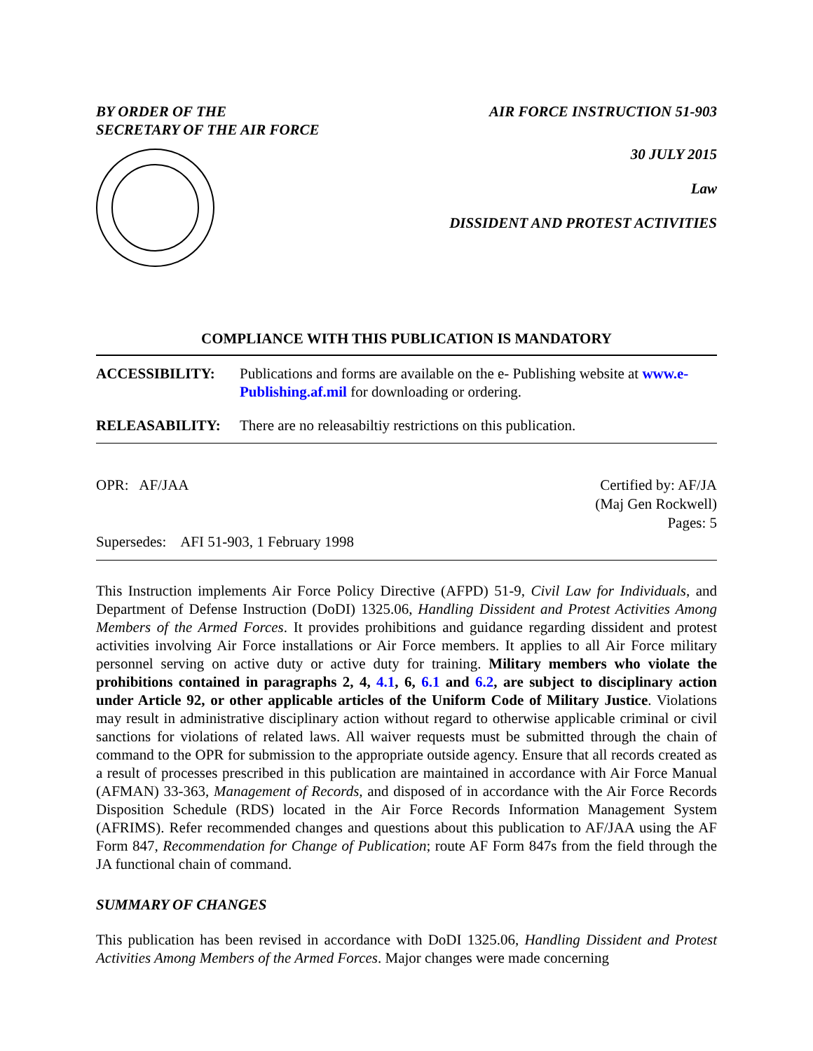BY ORDER OF THE
SECRETARY OF THE AIR FORCE
AIR FORCE INSTRUCTION 51-903
30 JULY 2015
Law
DISSIDENT AND PROTEST ACTIVITIES
COMPLIANCE WITH THIS PUBLICATION IS MANDATORY
ACCESSIBILITY: Publications and forms are available on the e- Publishing website at www.e-Publishing.af.mil for downloading or ordering.
RELEASABILITY: There are no releasabiltiy restrictions on this publication.
OPR: AF/JAA
Supersedes: AFI 51-903, 1 February 1998
Certified by: AF/JA
(Maj Gen Rockwell)
Pages: 5
This Instruction implements Air Force Policy Directive (AFPD) 51-9, Civil Law for Individuals, and Department of Defense Instruction (DoDI) 1325.06, Handling Dissident and Protest Activities Among Members of the Armed Forces. It provides prohibitions and guidance regarding dissident and protest activities involving Air Force installations or Air Force members. It applies to all Air Force military personnel serving on active duty or active duty for training. Military members who violate the prohibitions contained in paragraphs 2, 4, 4.1, 6, 6.1 and 6.2, are subject to disciplinary action under Article 92, or other applicable articles of the Uniform Code of Military Justice. Violations may result in administrative disciplinary action without regard to otherwise applicable criminal or civil sanctions for violations of related laws. All waiver requests must be submitted through the chain of command to the OPR for submission to the appropriate outside agency. Ensure that all records created as a result of processes prescribed in this publication are maintained in accordance with Air Force Manual (AFMAN) 33-363, Management of Records, and disposed of in accordance with the Air Force Records Disposition Schedule (RDS) located in the Air Force Records Information Management System (AFRIMS). Refer recommended changes and questions about this publication to AF/JAA using the AF Form 847, Recommendation for Change of Publication; route AF Form 847s from the field through the JA functional chain of command.
SUMMARY OF CHANGES
This publication has been revised in accordance with DoDI 1325.06, Handling Dissident and Protest Activities Among Members of the Armed Forces. Major changes were made concerning